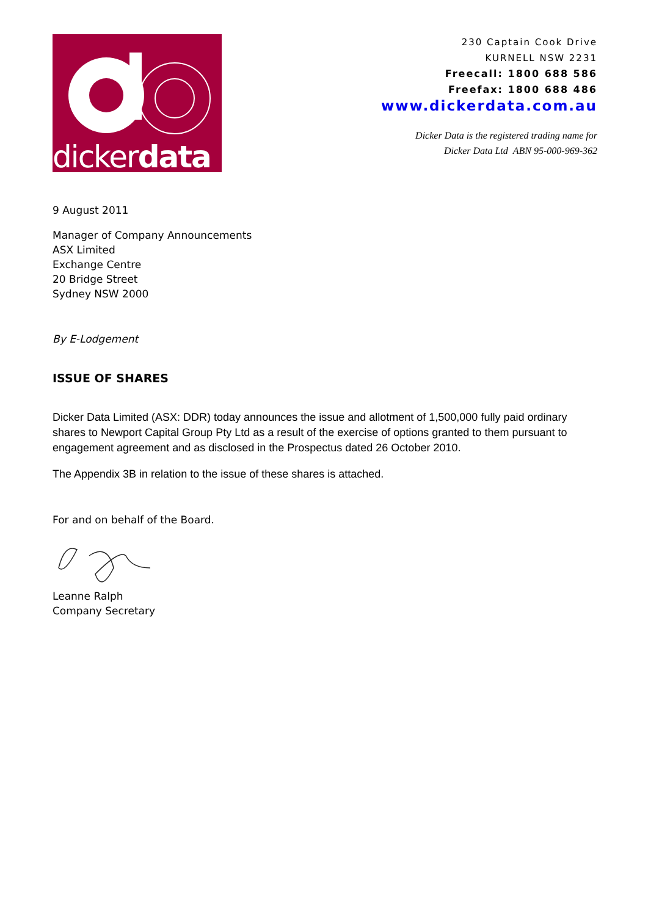dickerdata
230 Captain Cook Drive
KURNELL NSW 2231
Freecall: 1800 688 586
Freefax: 1800 688 486
www.dickerdata.com.au
Dicker Data is the registered trading name for
Dicker Data Ltd ABN 95-000-969-362
9 August 2011
Manager of Company Announcements
ASX Limited
Exchange Centre
20 Bridge Street
Sydney NSW 2000
By E-Lodgement
ISSUE OF SHARES
Dicker Data Limited (ASX: DDR) today announces the issue and allotment of 1,500,000 fully paid ordinary shares to Newport Capital Group Pty Ltd as a result of the exercise of options granted to them pursuant to engagement agreement and as disclosed in the Prospectus dated 26 October 2010.
The Appendix 3B in relation to the issue of these shares is attached.
For and on behalf of the Board.
Leanne Ralph
Company Secretary